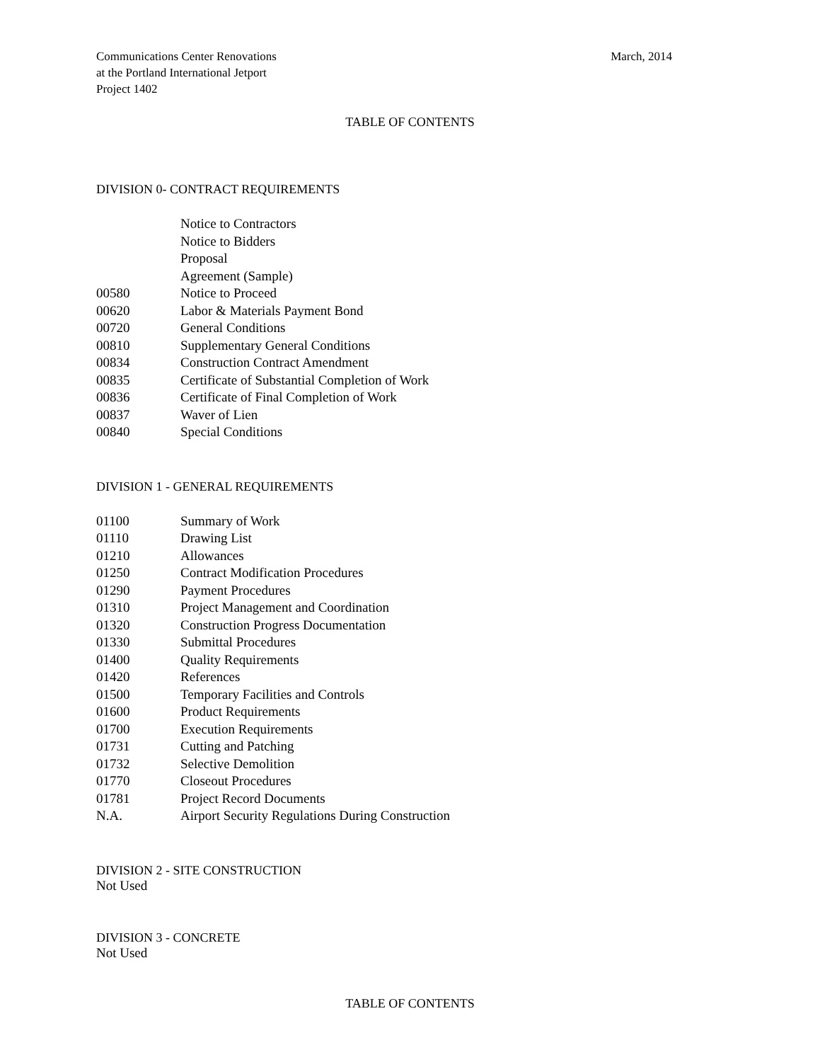Communications Center Renovations
at the Portland International Jetport
Project 1402
March, 2014
TABLE OF CONTENTS
DIVISION 0- CONTRACT REQUIREMENTS
| | Notice to Contractors |
| | Notice to Bidders |
| | Proposal |
| | Agreement (Sample) |
| 00580 | Notice to Proceed |
| 00620 | Labor & Materials Payment Bond |
| 00720 | General Conditions |
| 00810 | Supplementary General Conditions |
| 00834 | Construction Contract Amendment |
| 00835 | Certificate of Substantial Completion of Work |
| 00836 | Certificate of Final Completion of Work |
| 00837 | Waver of Lien |
| 00840 | Special Conditions |
DIVISION 1 - GENERAL REQUIREMENTS
| 01100 | Summary of Work |
| 01110 | Drawing List |
| 01210 | Allowances |
| 01250 | Contract Modification Procedures |
| 01290 | Payment Procedures |
| 01310 | Project Management and Coordination |
| 01320 | Construction Progress Documentation |
| 01330 | Submittal Procedures |
| 01400 | Quality Requirements |
| 01420 | References |
| 01500 | Temporary Facilities and Controls |
| 01600 | Product Requirements |
| 01700 | Execution Requirements |
| 01731 | Cutting and Patching |
| 01732 | Selective Demolition |
| 01770 | Closeout Procedures |
| 01781 | Project Record Documents |
| N.A. | Airport Security Regulations During Construction |
DIVISION 2 - SITE CONSTRUCTION
Not Used
DIVISION 3 - CONCRETE
Not Used
TABLE OF CONTENTS